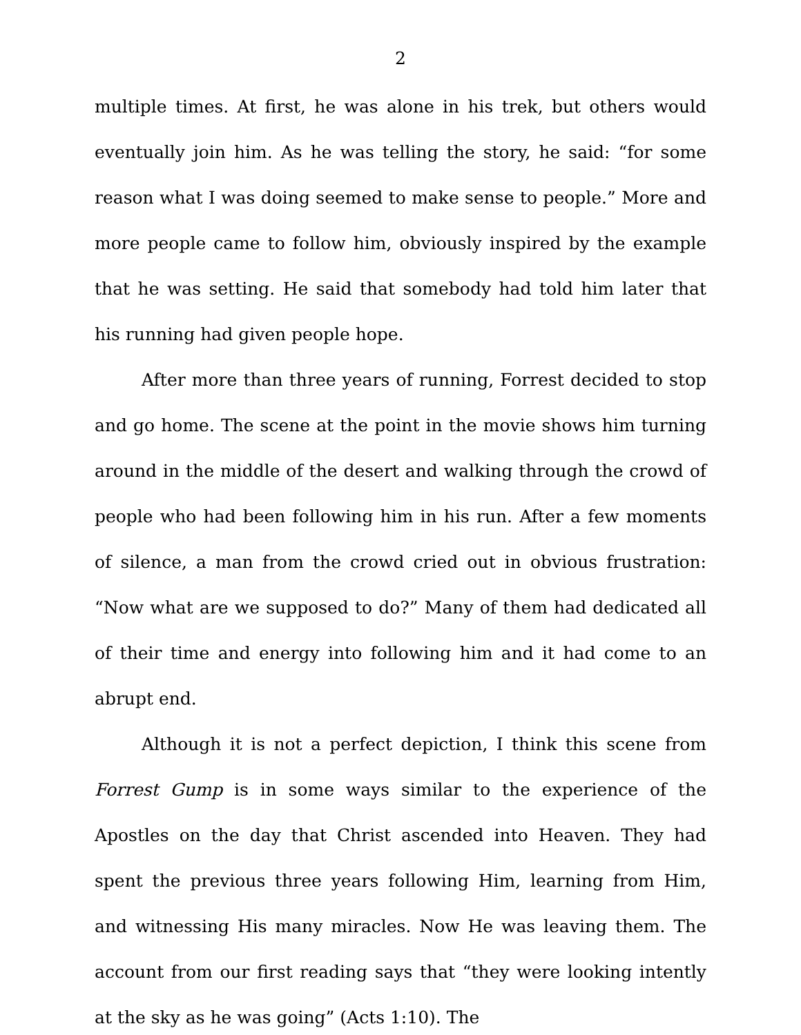2
multiple times. At first, he was alone in his trek, but others would eventually join him. As he was telling the story, he said: “for some reason what I was doing seemed to make sense to people.” More and more people came to follow him, obviously inspired by the example that he was setting. He said that somebody had told him later that his running had given people hope.
After more than three years of running, Forrest decided to stop and go home. The scene at the point in the movie shows him turning around in the middle of the desert and walking through the crowd of people who had been following him in his run. After a few moments of silence, a man from the crowd cried out in obvious frustration: “Now what are we supposed to do?” Many of them had dedicated all of their time and energy into following him and it had come to an abrupt end.
Although it is not a perfect depiction, I think this scene from Forrest Gump is in some ways similar to the experience of the Apostles on the day that Christ ascended into Heaven. They had spent the previous three years following Him, learning from Him, and witnessing His many miracles. Now He was leaving them. The account from our first reading says that “they were looking intently at the sky as he was going” (Acts 1:10). The